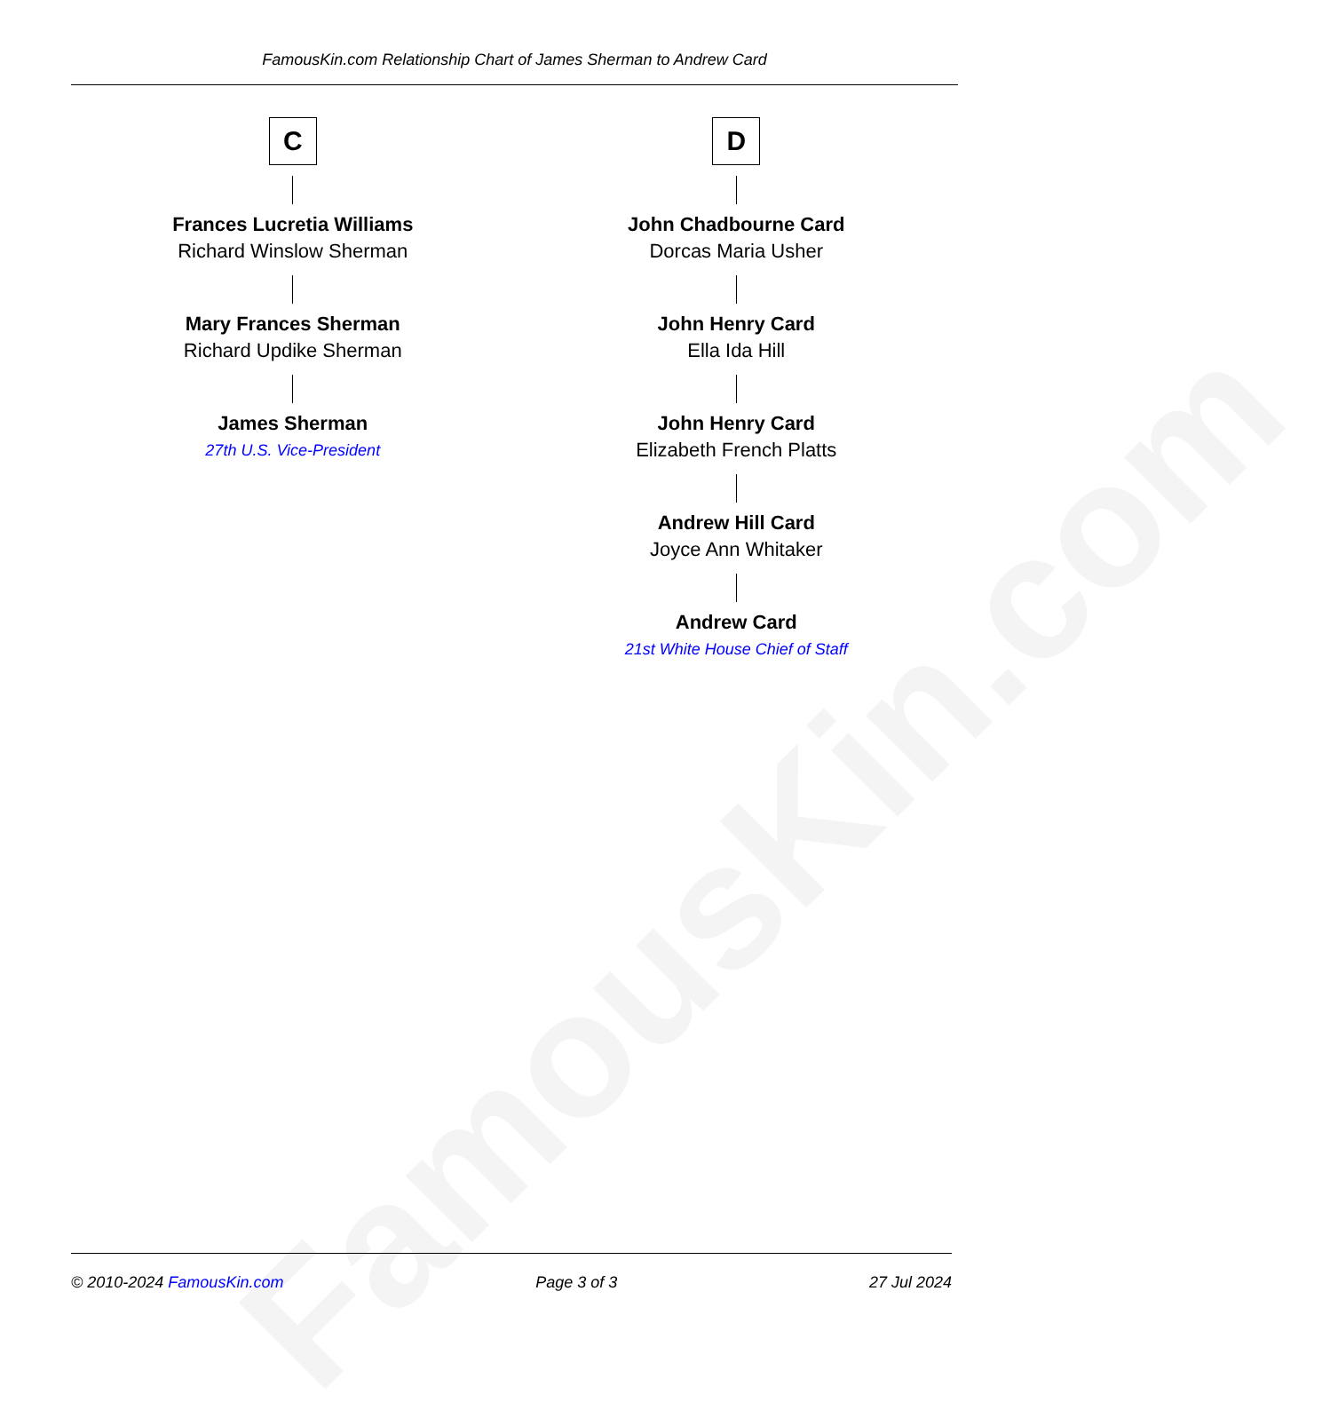FamousKin.com
FamousKin.com Relationship Chart of James Sherman to Andrew Card
C
Frances Lucretia Williams
Richard Winslow Sherman
Mary Frances Sherman
Richard Updike Sherman
James Sherman
27th U.S. Vice-President
D
John Chadbourne Card
Dorcas Maria Usher
John Henry Card
Ella Ida Hill
John Henry Card
Elizabeth French Platts
Andrew Hill Card
Joyce Ann Whitaker
Andrew Card
21st White House Chief of Staff
© 2010-2024 FamousKin.com Page 3 of 3 27 Jul 2024